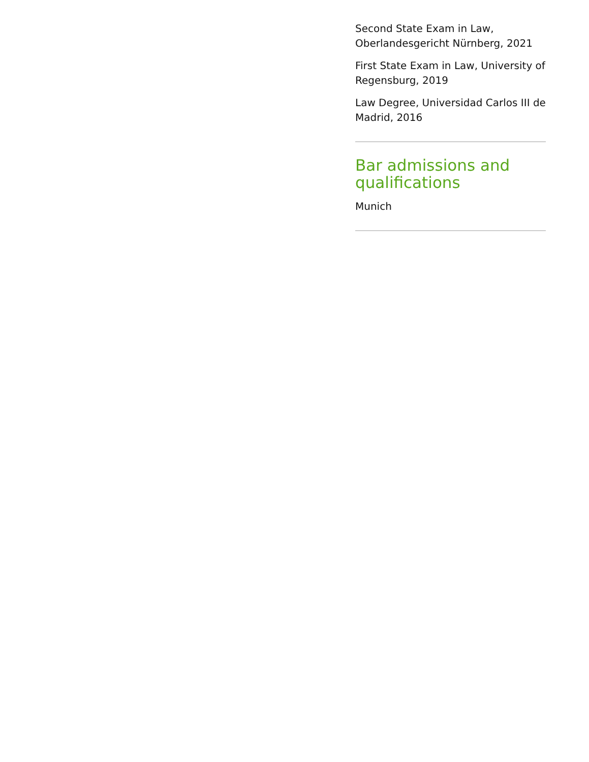Second State Exam in Law, Oberlandesgericht Nürnberg, 2021
First State Exam in Law, University of Regensburg, 2019
Law Degree, Universidad Carlos III de Madrid, 2016
Bar admissions and qualifications
Munich